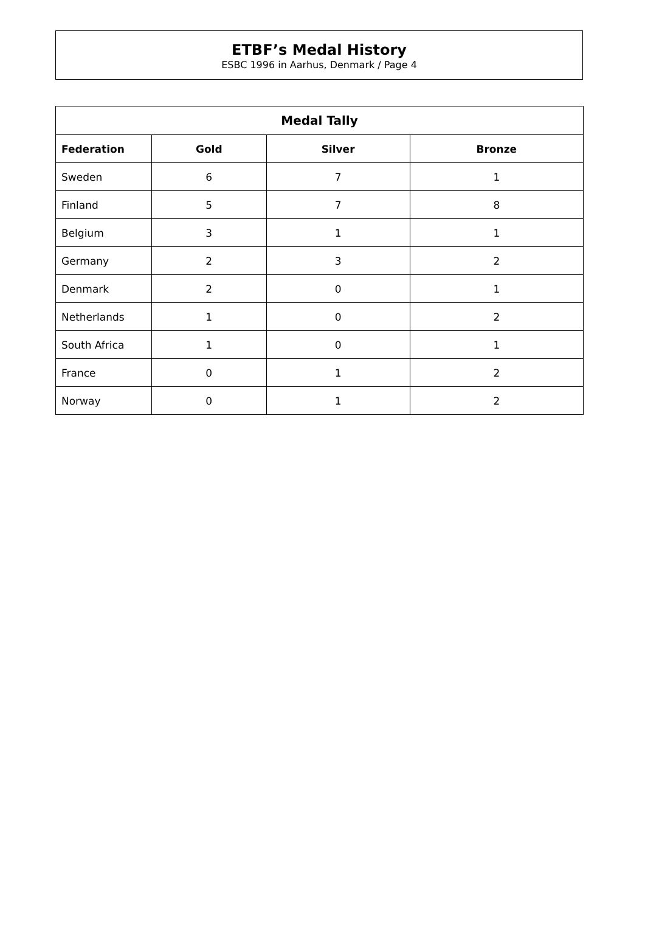ETBF’s Medal History
ESBC 1996 in Aarhus, Denmark / Page 4
| Medal Tally | | | |
| --- | --- | --- | --- |
| Federation | Gold | Silver | Bronze |
| Sweden | 6 | 7 | 1 |
| Finland | 5 | 7 | 8 |
| Belgium | 3 | 1 | 1 |
| Germany | 2 | 3 | 2 |
| Denmark | 2 | 0 | 1 |
| Netherlands | 1 | 0 | 2 |
| South Africa | 1 | 0 | 1 |
| France | 0 | 1 | 2 |
| Norway | 0 | 1 | 2 |